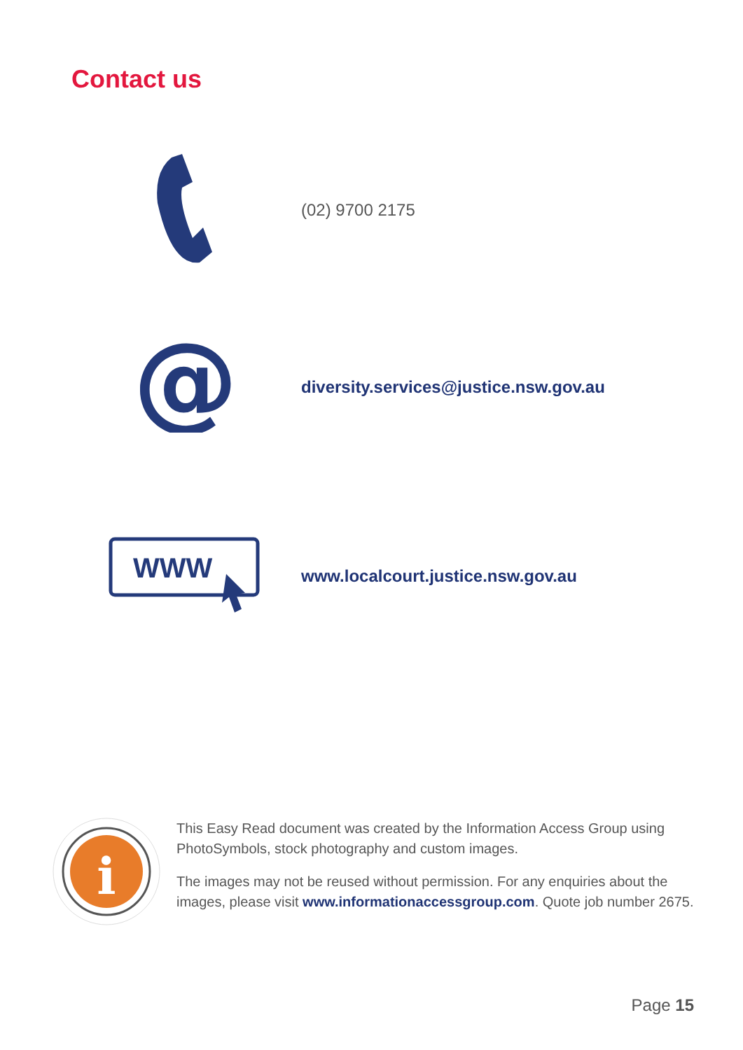Contact us
(02) 9700 2175
@
diversity.services@justice.nsw.gov.au
WWW
www.localcourt.justice.nsw.gov.au
i
This Easy Read document was created by the Information Access Group using PhotoSymbols, stock photography and custom images.
The images may not be reused without permission. For any enquiries about the images, please visit www.informationaccessgroup.com. Quote job number 2675.
Page 15